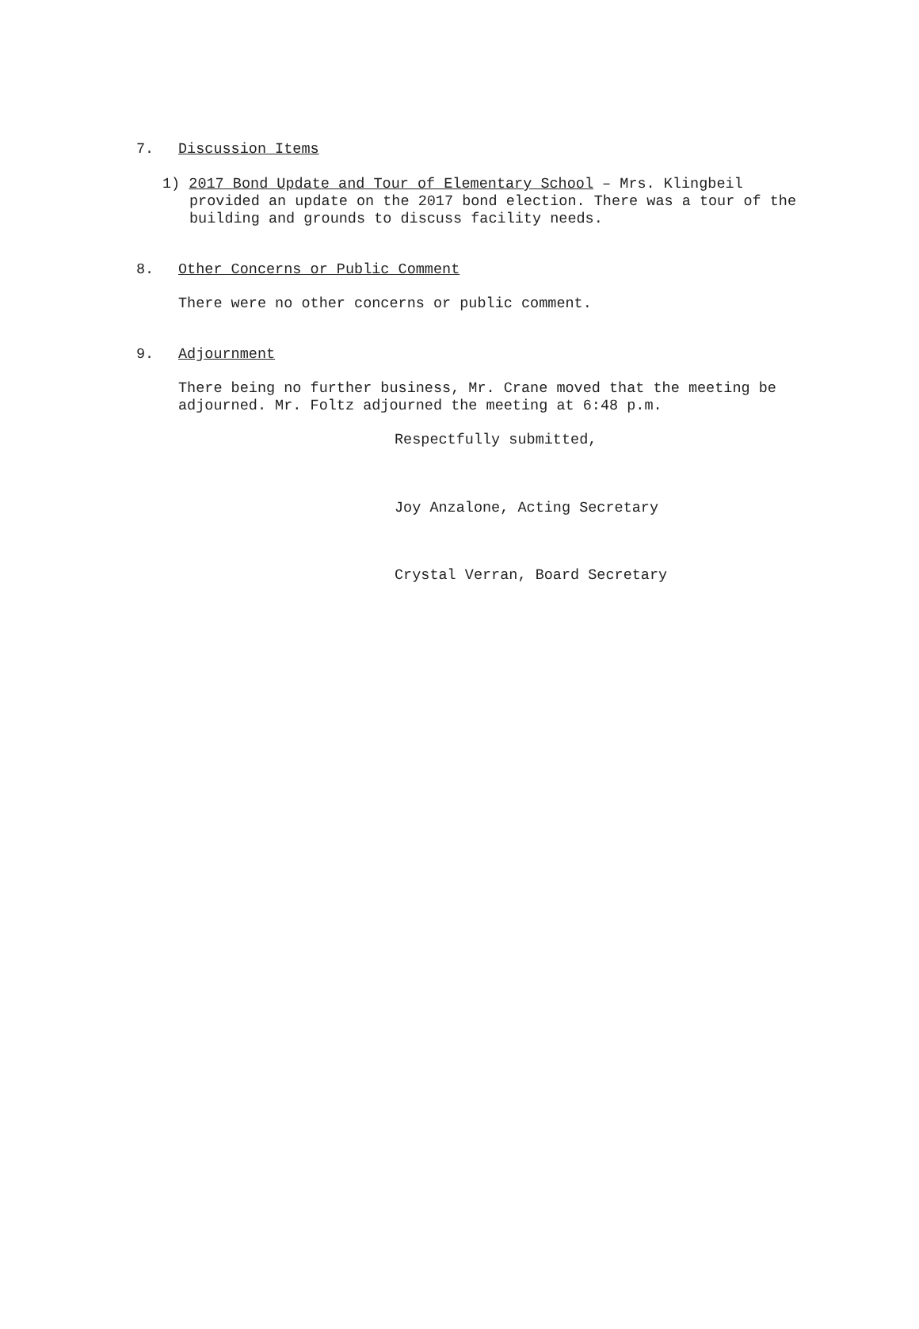7. Discussion Items
1) 2017 Bond Update and Tour of Elementary School – Mrs. Klingbeil provided an update on the 2017 bond election. There was a tour of the building and grounds to discuss facility needs.
8. Other Concerns or Public Comment
There were no other concerns or public comment.
9. Adjournment
There being no further business, Mr. Crane moved that the meeting be adjourned. Mr. Foltz adjourned the meeting at 6:48 p.m.
Respectfully submitted,
Joy Anzalone, Acting Secretary
Crystal Verran, Board Secretary